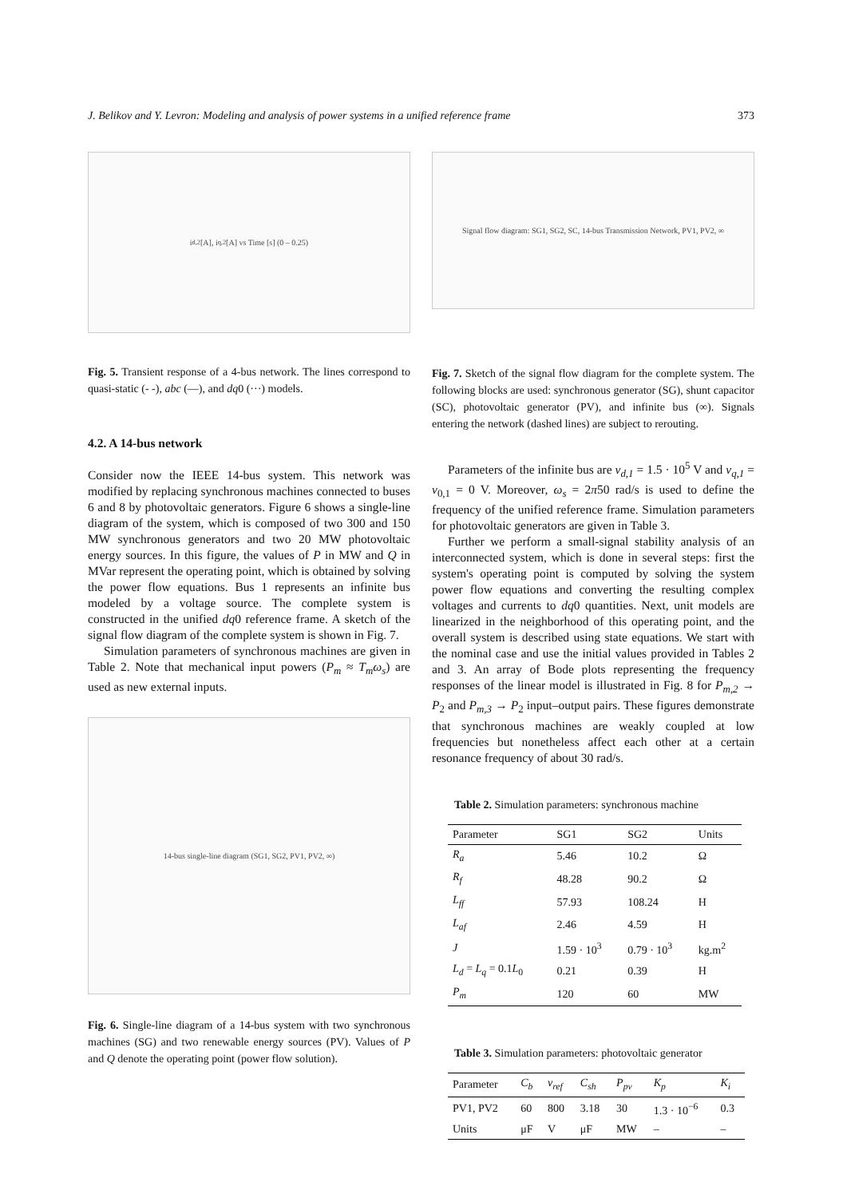J. Belikov and Y. Levron: Modeling and analysis of power systems in a unified reference frame 373
i<sub>d,2</sub> [A], i<sub>q,2</sub> [A] vs Time [s] (0 – 0.25)
Fig. 5. Transient response of a 4-bus network. The lines correspond to quasi-static (- -), abc (—), and dq0 (···) models.
4.2. A 14-bus network
Consider now the IEEE 14-bus system. This network was modified by replacing synchronous machines connected to buses 6 and 8 by photovoltaic generators. Figure 6 shows a single-line diagram of the system, which is composed of two 300 and 150 MW synchronous generators and two 20 MW photovoltaic energy sources. In this figure, the values of P in MW and Q in MVar represent the operating point, which is obtained by solving the power flow equations. Bus 1 represents an infinite bus modeled by a voltage source. The complete system is constructed in the unified dq0 reference frame. A sketch of the signal flow diagram of the complete system is shown in Fig. 7.
Simulation parameters of synchronous machines are given in Table 2. Note that mechanical input powers (P<sub>m</sub> ≈ T<sub>m</sub>ω<sub>s</sub>) are used as new external inputs.
14-bus single-line diagram (SG1, SG2, PV1, PV2, ∞)
Fig. 6. Single-line diagram of a 14-bus system with two synchronous machines (SG) and two renewable energy sources (PV). Values of P and Q denote the operating point (power flow solution).
Signal flow diagram: SG1, SG2, SC, 14-bus Transmission Network, PV1, PV2, ∞
Fig. 7. Sketch of the signal flow diagram for the complete system. The following blocks are used: synchronous generator (SG), shunt capacitor (SC), photovoltaic generator (PV), and infinite bus (∞). Signals entering the network (dashed lines) are subject to rerouting.
Parameters of the infinite bus are v<sub>d,1</sub> = 1.5 · 10<sup>5</sup> V and v<sub>q,1</sub> = v<sub>0,1</sub> = 0 V. Moreover, ω<sub>s</sub> = 2π50 rad/s is used to define the frequency of the unified reference frame. Simulation parameters for photovoltaic generators are given in Table 3.
Further we perform a small-signal stability analysis of an interconnected system, which is done in several steps: first the system's operating point is computed by solving the system power flow equations and converting the resulting complex voltages and currents to dq0 quantities. Next, unit models are linearized in the neighborhood of this operating point, and the overall system is described using state equations. We start with the nominal case and use the initial values provided in Tables 2 and 3. An array of Bode plots representing the frequency responses of the linear model is illustrated in Fig. 8 for P<sub>m,2</sub> → P<sub>2</sub> and P<sub>m,3</sub> → P<sub>2</sub> input–output pairs. These figures demonstrate that synchronous machines are weakly coupled at low frequencies but nonetheless affect each other at a certain resonance frequency of about 30 rad/s.
Table 2. Simulation parameters: synchronous machine
| Parameter | SG1 | SG2 | Units |
| --- | --- | --- | --- |
| R<sub>a</sub> | 5.46 | 10.2 | Ω |
| R<sub>f</sub> | 48.28 | 90.2 | Ω |
| L<sub>ff</sub> | 57.93 | 108.24 | H |
| L<sub>af</sub> | 2.46 | 4.59 | H |
| J | 1.59 · 10<sup>3</sup> | 0.79 · 10<sup>3</sup> | kg.m<sup>2</sup> |
| L<sub>d</sub> = L<sub>q</sub> = 0.1 L<sub>0</sub> | 0.21 | 0.39 | H |
| P<sub>m</sub> | 120 | 60 | MW |
Table 3. Simulation parameters: photovoltaic generator
| Parameter | C<sub>b</sub> | v<sub>ref</sub> | C<sub>sh</sub> | P<sub>pv</sub> | K<sub>p</sub> | K<sub>i</sub> |
| --- | --- | --- | --- | --- | --- | --- |
| PV1, PV2 | 60 | 800 | 3.18 | 30 | 1.3 · 10<sup>−6</sup> | 0.3 |
| Units | μF | V | μF | MW | – | – |